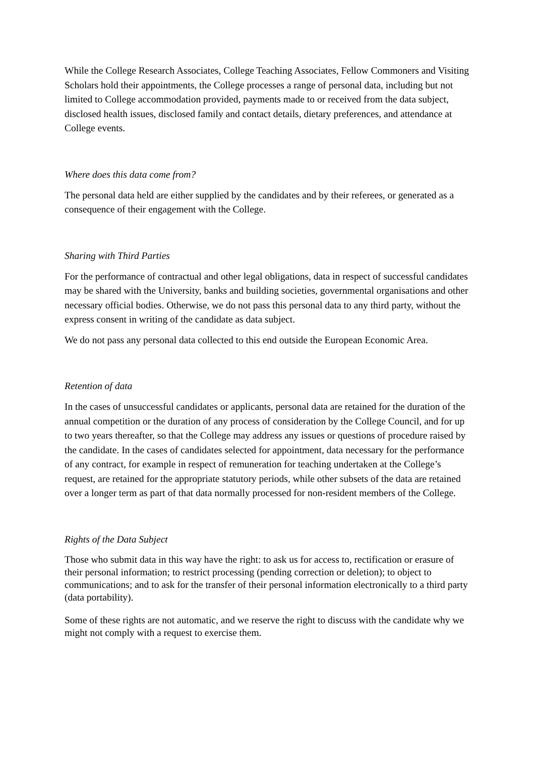While the College Research Associates, College Teaching Associates, Fellow Commoners and Visiting Scholars hold their appointments, the College processes a range of personal data, including but not limited to College accommodation provided, payments made to or received from the data subject, disclosed health issues, disclosed family and contact details, dietary preferences, and attendance at College events.
Where does this data come from?
The personal data held are either supplied by the candidates and by their referees, or generated as a consequence of their engagement with the College.
Sharing with Third Parties
For the performance of contractual and other legal obligations, data in respect of successful candidates may be shared with the University, banks and building societies, governmental organisations and other necessary official bodies. Otherwise, we do not pass this personal data to any third party, without the express consent in writing of the candidate as data subject.
We do not pass any personal data collected to this end outside the European Economic Area.
Retention of data
In the cases of unsuccessful candidates or applicants, personal data are retained for the duration of the annual competition or the duration of any process of consideration by the College Council, and for up to two years thereafter, so that the College may address any issues or questions of procedure raised by the candidate. In the cases of candidates selected for appointment, data necessary for the performance of any contract, for example in respect of remuneration for teaching undertaken at the College’s request, are retained for the appropriate statutory periods, while other subsets of the data are retained over a longer term as part of that data normally processed for non-resident members of the College.
Rights of the Data Subject
Those who submit data in this way have the right: to ask us for access to, rectification or erasure of their personal information; to restrict processing (pending correction or deletion); to object to communications; and to ask for the transfer of their personal information electronically to a third party (data portability).
Some of these rights are not automatic, and we reserve the right to discuss with the candidate why we might not comply with a request to exercise them.